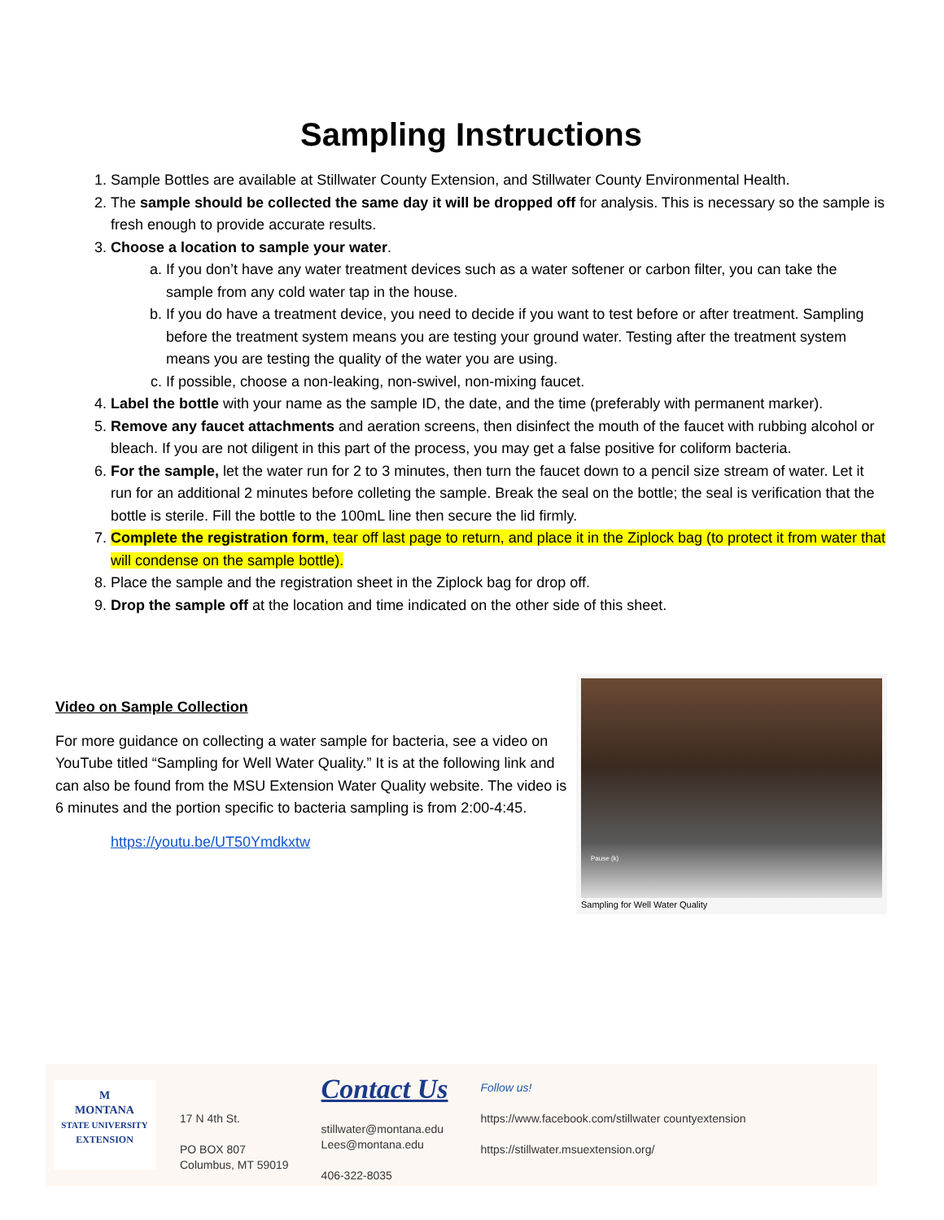Sampling Instructions
1. Sample Bottles are available at Stillwater County Extension, and Stillwater County Environmental Health.
2. The sample should be collected the same day it will be dropped off for analysis. This is necessary so the sample is fresh enough to provide accurate results.
3. Choose a location to sample your water.
a. If you don’t have any water treatment devices such as a water softener or carbon filter, you can take the sample from any cold water tap in the house.
b. If you do have a treatment device, you need to decide if you want to test before or after treatment. Sampling before the treatment system means you are testing your ground water. Testing after the treatment system means you are testing the quality of the water you are using.
c. If possible, choose a non-leaking, non-swivel, non-mixing faucet.
4. Label the bottle with your name as the sample ID, the date, and the time (preferably with permanent marker).
5. Remove any faucet attachments and aeration screens, then disinfect the mouth of the faucet with rubbing alcohol or bleach. If you are not diligent in this part of the process, you may get a false positive for coliform bacteria.
6. For the sample, let the water run for 2 to 3 minutes, then turn the faucet down to a pencil size stream of water. Let it run for an additional 2 minutes before colleting the sample. Break the seal on the bottle; the seal is verification that the bottle is sterile. Fill the bottle to the 100mL line then secure the lid firmly.
7. Complete the registration form, tear off last page to return, and place it in the Ziplock bag (to protect it from water that will condense on the sample bottle).
8. Place the sample and the registration sheet in the Ziplock bag for drop off.
9. Drop the sample off at the location and time indicated on the other side of this sheet.
Video on Sample Collection
For more guidance on collecting a water sample for bacteria, see a video on YouTube titled “Sampling for Well Water Quality.” It is at the following link and can also be found from the MSU Extension Water Quality website. The video is 6 minutes and the portion specific to bacteria sampling is from 2:00-4:45.
https://youtu.be/UT50Ymdkxtw
Pause (k)
Sampling for Well Water Quality
M
MONTANA
STATE UNIVERSITY
EXTENSION
17 N 4th St.
PO BOX 807
Columbus, MT 59019
Contact Us
stillwater@montana.edu
Lees@montana.edu
406-322-8035
Follow us!
https://www.facebook.com/stillwater countyextension
https://stillwater.msuextension.org/